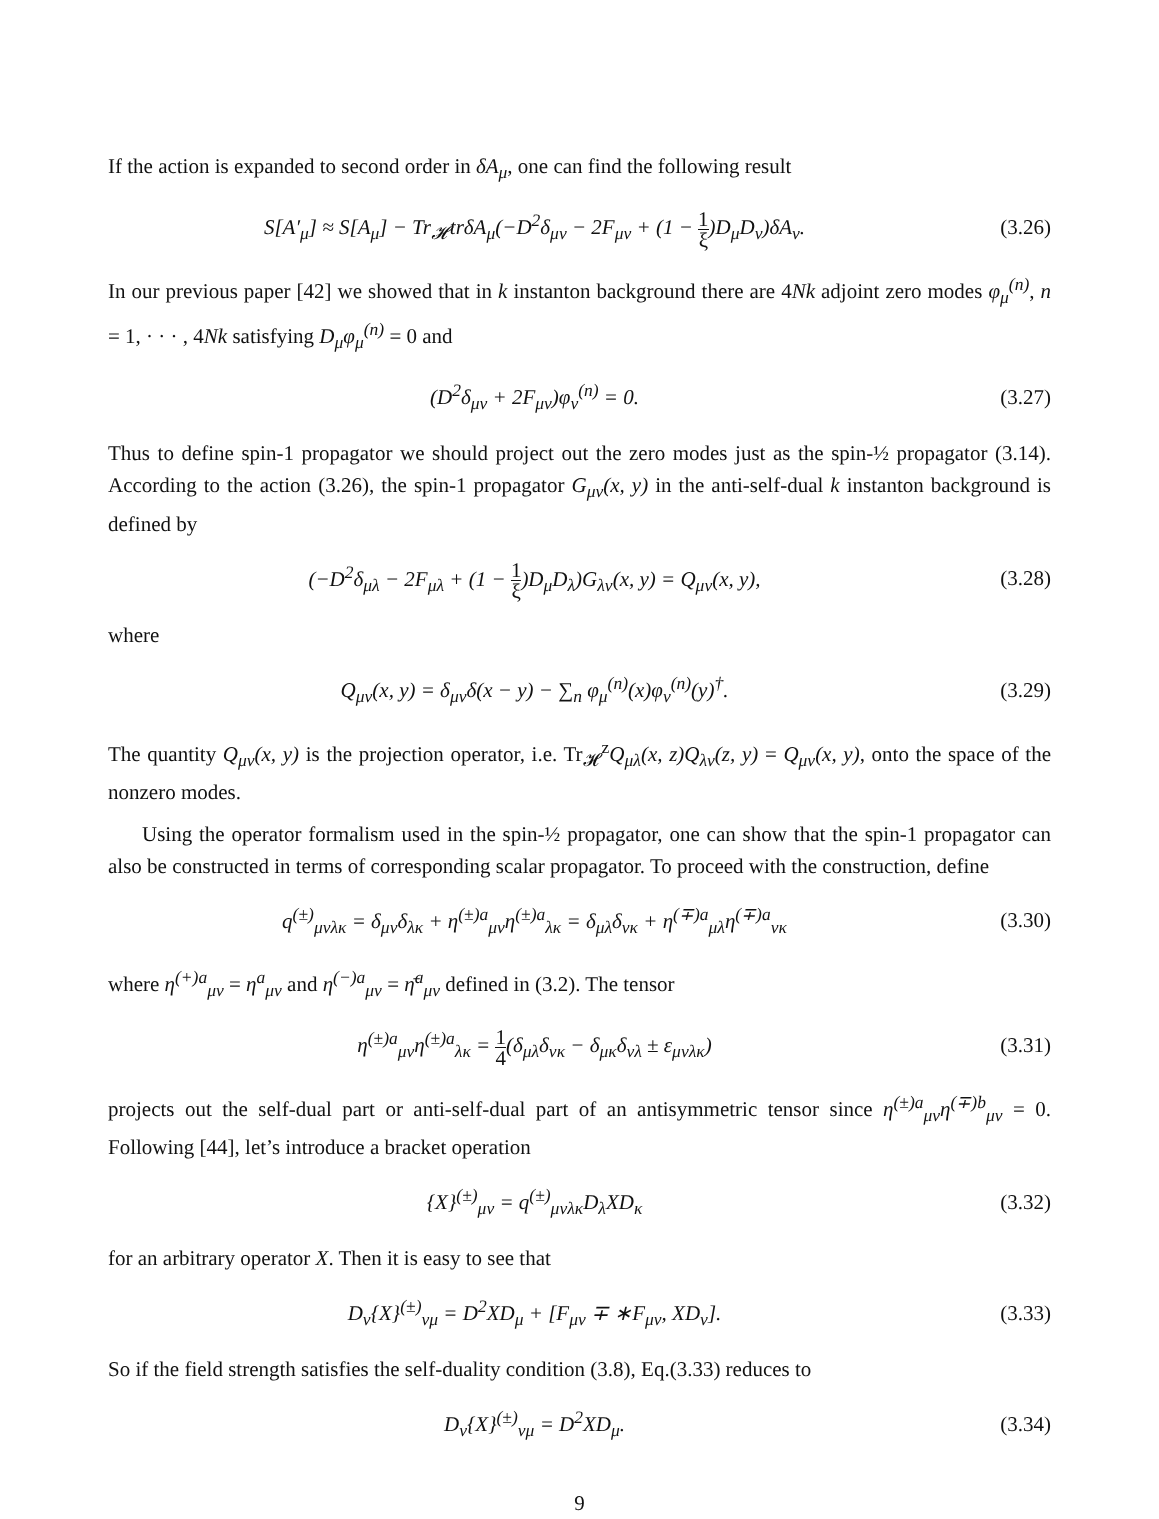If the action is expanded to second order in δA<sub>μ</sub>, one can find the following result
S[A′<sub>μ</sub>] ≈ S[A<sub>μ</sub>] − Tr<sub>𝓗</sub>trδA<sub>μ</sub>(−D<sup>2</sup>δ<sub>μν</sub> − 2F<sub>μν</sub> + (1 − 1 ξ)D<sub>μ</sub>D<sub>ν</sub>)δA<sub>ν</sub>.
(3.26)
In our previous paper [42] we showed that in k instanton background there are 4Nk adjoint zero modes φ<sub>μ</sub><sup>(n)</sup>, n = 1, · · · , 4Nk satisfying D<sub>μ</sub>φ<sub>μ</sub><sup>(n)</sup> = 0 and
(D<sup>2</sup>δ<sub>μν</sub> + 2F<sub>μν</sub>)φ<sub>ν</sub><sup>(n)</sup> = 0. (3.27)
Thus to define spin-1 propagator we should project out the zero modes just as the spin-½ propagator (3.14). According to the action (3.26), the spin-1 propagator G<sub>μν</sub>(x, y) in the anti-self-dual k instanton background is defined by
(−D<sup>2</sup>δ<sub>μλ</sub> − 2F<sub>μλ</sub> + (1 − 1 ξ)D<sub>μ</sub>D<sub>λ</sub>)G<sub>λν</sub>(x, y) = Q<sub>μν</sub>(x, y),
(3.28)
where
Q<sub>μν</sub>(x, y) = δ<sub>μν</sub>δ(x − y) − ∑<sub>n</sub> φ<sub>μ</sub><sup>(n)</sup>(x)φ<sub>ν</sub><sup>(n)</sup>(y)<sup>†</sup>.
(3.29)
The quantity Q<sub>μν</sub>(x, y) is the projection operator, i.e. Tr<sub>𝓗</sub><sup>z</sup>Q<sub>μλ</sub>(x, z)Q<sub>λν</sub>(z, y) = Q<sub>μν</sub>(x, y), onto the space of the nonzero modes.
Using the operator formalism used in the spin-½ propagator, one can show that the spin-1 propagator can also be constructed in terms of corresponding scalar propagator. To proceed with the construction, define
q<sup>(±)</sup><sub>μνλκ</sub> = δ<sub>μν</sub>δ<sub>λκ</sub> + η<sup>(±)a</sup><sub>μν</sub>η<sup>(±)a</sup><sub>λκ</sub> = δ<sub>μλ</sub>δ<sub>νκ</sub> + η<sup>(∓)a</sup><sub>μλ</sub>η<sup>(∓)a</sup><sub>νκ</sub>
(3.30)
where η<sup>(+)a</sup><sub>μν</sub> = η<sup>a</sup><sub>μν</sub> and η<sup>(−)a</sup><sub>μν</sub> = η̄<sup>a</sup><sub>μν</sub> defined in (3.2). The tensor
η<sup>(±)a</sup><sub>μν</sub>η<sup>(±)a</sup><sub>λκ</sub> = 1 4(δ<sub>μλ</sub>δ<sub>νκ</sub> − δ<sub>μκ</sub>δ<sub>νλ</sub> ± ε<sub>μνλκ</sub>)
(3.31)
projects out the self-dual part or anti-self-dual part of an antisymmetric tensor since η<sup>(±)a</sup><sub>μν</sub>η<sup>(∓)b</sup><sub>μν</sub> = 0. Following [44], let’s introduce a bracket operation
{X}<sup>(±)</sup><sub>μν</sub> = q<sup>(±)</sup><sub>μνλκ</sub>D<sub>λ</sub>XD<sub>κ</sub> (3.32)
for an arbitrary operator X. Then it is easy to see that
D<sub>ν</sub>{X}<sup>(±)</sup><sub>νμ</sub> = D<sup>2</sup>XD<sub>μ</sub> + [F<sub>μν</sub> ∓ ∗F<sub>μν</sub>, XD<sub>ν</sub>].
(3.33)
So if the field strength satisfies the self-duality condition (3.8), Eq.(3.33) reduces to
D<sub>ν</sub>{X}<sup>(±)</sup><sub>νμ</sub> = D<sup>2</sup>XD<sub>μ</sub>. (3.34)
9